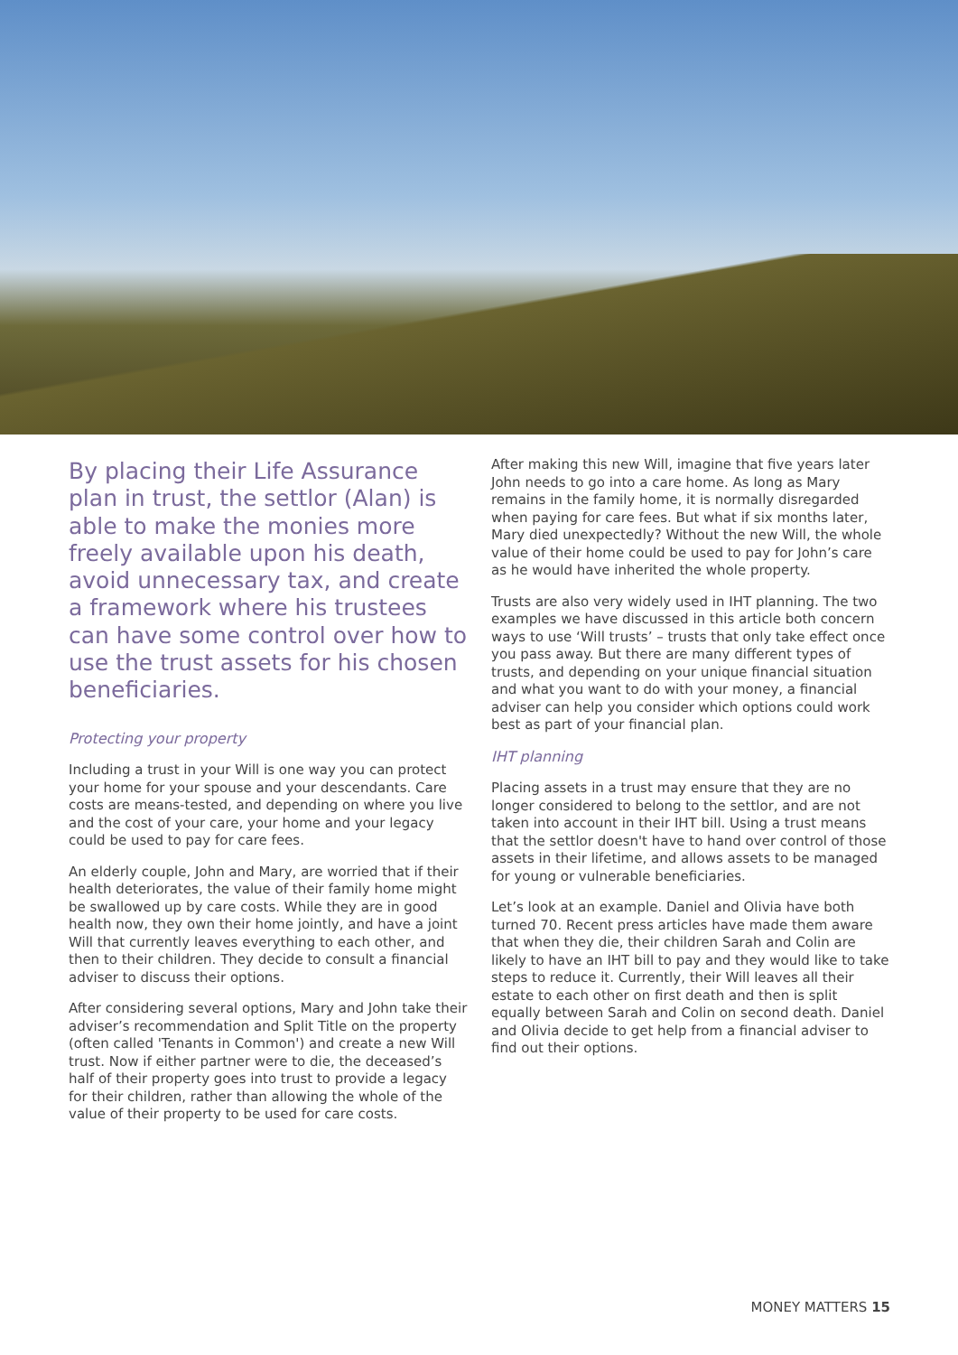By placing their Life Assurance plan in trust, the settlor (Alan) is able to make the monies more freely available upon his death, avoid unnecessary tax, and create a framework where his trustees can have some control over how to use the trust assets for his chosen beneficiaries.
Protecting your property
Including a trust in your Will is one way you can protect your home for your spouse and your descendants. Care costs are means-tested, and depending on where you live and the cost of your care, your home and your legacy could be used to pay for care fees.
An elderly couple, John and Mary, are worried that if their health deteriorates, the value of their family home might be swallowed up by care costs. While they are in good health now, they own their home jointly, and have a joint Will that currently leaves everything to each other, and then to their children. They decide to consult a financial adviser to discuss their options.
After considering several options, Mary and John take their adviser’s recommendation and Split Title on the property (often called 'Tenants in Common') and create a new Will trust. Now if either partner were to die, the deceased’s half of their property goes into trust to provide a legacy for their children, rather than allowing the whole of the value of their property to be used for care costs.
After making this new Will, imagine that five years later John needs to go into a care home. As long as Mary remains in the family home, it is normally disregarded when paying for care fees. But what if six months later, Mary died unexpectedly? Without the new Will, the whole value of their home could be used to pay for John’s care as he would have inherited the whole property.
Trusts are also very widely used in IHT planning. The two examples we have discussed in this article both concern ways to use ‘Will trusts’ – trusts that only take effect once you pass away. But there are many different types of trusts, and depending on your unique financial situation and what you want to do with your money, a financial adviser can help you consider which options could work best as part of your financial plan.
IHT planning
Placing assets in a trust may ensure that they are no longer considered to belong to the settlor, and are not taken into account in their IHT bill. Using a trust means that the settlor doesn't have to hand over control of those assets in their lifetime, and allows assets to be managed for young or vulnerable beneficiaries.
Let’s look at an example. Daniel and Olivia have both turned 70. Recent press articles have made them aware that when they die, their children Sarah and Colin are likely to have an IHT bill to pay and they would like to take steps to reduce it. Currently, their Will leaves all their estate to each other on first death and then is split equally between Sarah and Colin on second death. Daniel and Olivia decide to get help from a financial adviser to find out their options.
MONEY MATTERS 15